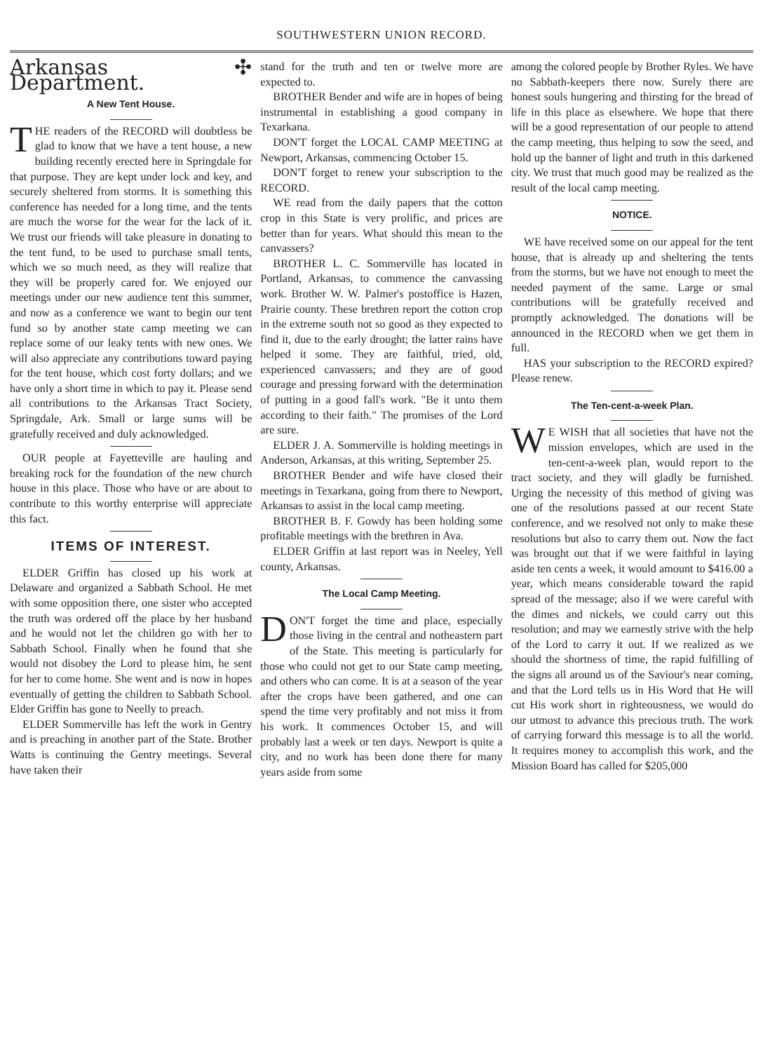SOUTHWESTERN UNION RECORD.
Arkansas ✣ Department.
A New Tent House.
THE readers of the RECORD will doubtless be glad to know that we have a tent house, a new building recently erected here in Springdale for that purpose. They are kept under lock and key, and securely sheltered from storms. It is something this conference has needed for a long time, and the tents are much the worse for the wear for the lack of it. We trust our friends will take pleasure in donating to the tent fund, to be used to purchase small tents, which we so much need, as they will realize that they will be properly cared for. We enjoyed our meetings under our new audience tent this summer, and now as a conference we want to begin our tent fund so by another state camp meeting we can replace some of our leaky tents with new ones. We will also appreciate any contributions toward paying for the tent house, which cost forty dollars; and we have only a short time in which to pay it. Please send all contributions to the Arkansas Tract Society, Springdale, Ark. Small or large sums will be gratefully received and duly acknowledged.
OUR people at Fayetteville are hauling and breaking rock for the foundation of the new church house in this place. Those who have or are about to contribute to this worthy enterprise will appreciate this fact.
ITEMS OF INTEREST.
ELDER Griffin has closed up his work at Delaware and organized a Sabbath School. He met with some opposition there, one sister who accepted the truth was ordered off the place by her husband and he would not let the children go with her to Sabbath School. Finally when he found that she would not disobey the Lord to please him, he sent for her to come home. She went and is now in hopes eventually of getting the children to Sabbath School. Elder Griffin has gone to Neelly to preach.
ELDER Sommerville has left the work in Gentry and is preaching in another part of the State. Brother Watts is continuing the Gentry meetings. Several have taken their
stand for the truth and ten or twelve more are expected to.
BROTHER Bender and wife are in hopes of being instrumental in establishing a good company in Texarkana.
DON'T forget the LOCAL CAMP MEETING at Newport, Arkansas, commencing October 15.
DON'T forget to renew your subscription to the RECORD.
WE read from the daily papers that the cotton crop in this State is very prolific, and prices are better than for years. What should this mean to the canvassers?
BROTHER L. C. Sommerville has located in Portland, Arkansas, to commence the canvassing work. Brother W. W. Palmer's postoffice is Hazen, Prairie county. These brethren report the cotton crop in the extreme south not so good as they expected to find it, due to the early drought; the latter rains have helped it some. They are faithful, tried, old, experienced canvassers; and they are of good courage and pressing forward with the determination of putting in a good fall's work. "Be it unto them according to their faith." The promises of the Lord are sure.
ELDER J. A. Sommerville is holding meetings in Anderson, Arkansas, at this writing, September 25.
BROTHER Bender and wife have closed their meetings in Texarkana, going from there to Newport, Arkansas to assist in the local camp meeting.
BROTHER B. F. Gowdy has been holding some profitable meetings with the brethren in Ava.
ELDER Griffin at last report was in Neeley, Yell county, Arkansas.
The Local Camp Meeting.
DON'T forget the time and place, especially those living in the central and notheastern part of the State. This meeting is particularly for those who could not get to our State camp meeting, and others who can come. It is at a season of the year after the crops have been gathered, and one can spend the time very profitably and not miss it from his work. It commences October 15, and will probably last a week or ten days. Newport is quite a city, and no work has been done there for many years aside from some
among the colored people by Brother Ryles. We have no Sabbath-keepers there now. Surely there are honest souls hungering and thirsting for the bread of life in this place as elsewhere. We hope that there will be a good representation of our people to attend the camp meeting, thus helping to sow the seed, and hold up the banner of light and truth in this darkened city. We trust that much good may be realized as the result of the local camp meeting.
NOTICE.
WE have received some on our appeal for the tent house, that is already up and sheltering the tents from the storms, but we have not enough to meet the needed payment of the same. Large or smal contributions will be gratefully received and promptly acknowledged. The donations will be announced in the RECORD when we get them in full.
HAS your subscription to the RECORD expired? Please renew.
The Ten-cent-a-week Plan.
WE WISH that all societies that have not the mission envelopes, which are used in the ten-cent-a-week plan, would report to the tract society, and they will gladly be furnished. Urging the necessity of this method of giving was one of the resolutions passed at our recent State conference, and we resolved not only to make these resolutions but also to carry them out. Now the fact was brought out that if we were faithful in laying aside ten cents a week, it would amount to $416.00 a year, which means considerable toward the rapid spread of the message; also if we were careful with the dimes and nickels, we could carry out this resolution; and may we earnestly strive with the help of the Lord to carry it out. If we realized as we should the shortness of time, the rapid fulfilling of the signs all around us of the Saviour's near coming, and that the Lord tells us in His Word that He will cut His work short in righteousness, we would do our utmost to advance this precious truth. The work of carrying forward this message is to all the world. It requires money to accomplish this work, and the Mission Board has called for $205,000